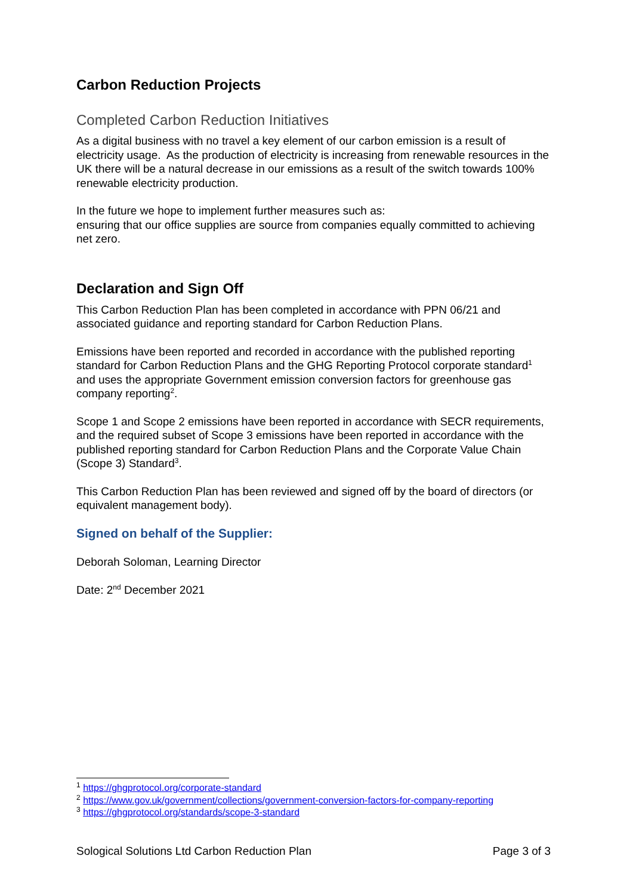Carbon Reduction Projects
Completed Carbon Reduction Initiatives
As a digital business with no travel a key element of our carbon emission is a result of electricity usage. As the production of electricity is increasing from renewable resources in the UK there will be a natural decrease in our emissions as a result of the switch towards 100% renewable electricity production.
In the future we hope to implement further measures such as:
ensuring that our office supplies are source from companies equally committed to achieving net zero.
Declaration and Sign Off
This Carbon Reduction Plan has been completed in accordance with PPN 06/21 and associated guidance and reporting standard for Carbon Reduction Plans.
Emissions have been reported and recorded in accordance with the published reporting standard for Carbon Reduction Plans and the GHG Reporting Protocol corporate standard<sup>1</sup> and uses the appropriate Government emission conversion factors for greenhouse gas company reporting<sup>2</sup>.
Scope 1 and Scope 2 emissions have been reported in accordance with SECR requirements, and the required subset of Scope 3 emissions have been reported in accordance with the published reporting standard for Carbon Reduction Plans and the Corporate Value Chain (Scope 3) Standard<sup>3</sup>.
This Carbon Reduction Plan has been reviewed and signed off by the board of directors (or equivalent management body).
Signed on behalf of the Supplier:
Deborah Soloman, Learning Director
Date: 2<sup>nd</sup> December 2021
<sup>1</sup> https://ghgprotocol.org/corporate-standard
<sup>2</sup> https://www.gov.uk/government/collections/government-conversion-factors-for-company-reporting
<sup>3</sup> https://ghgprotocol.org/standards/scope-3-standard
Sological Solutions Ltd Carbon Reduction Plan Page 3 of 3